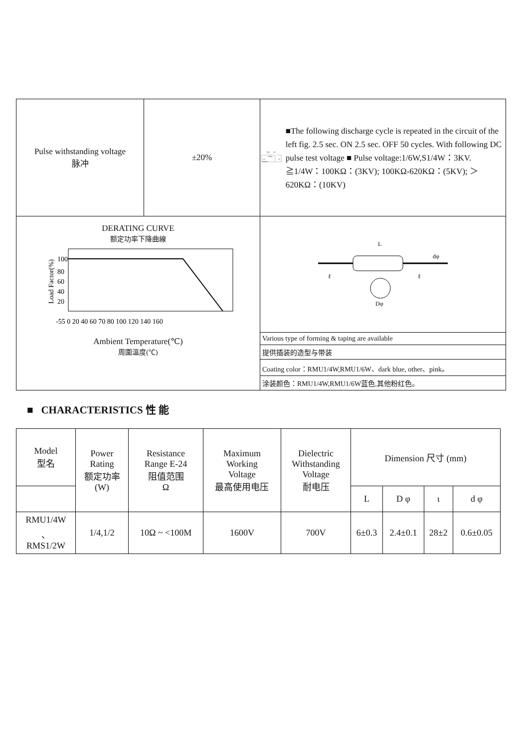| Pulse withstanding voltage 脉冲 | ±20% | 10KΩ SW 0.001μF D.C. SOURCE RX ■The following discharge cycle is repeated in the circuit of the left fig. 2.5 sec. ON 2.5 sec. OFF 50 cycles. With following DC pulse test voltage ■ Pulse voltage:1/6W,S1/4W：3KV. ≧1/4W：100KΩ：(3KV); 100KΩ-620KΩ：(5KV); ＞620KΩ：(10KV) |
| DERATING CURVE 额定功率下降曲線 Load Factor(%) 100 80 60 40 20 -55 0 20 40 60 70 80 100 120 140 160 Ambient Temperature(℃) 周圍溫度(℃) | | L dφ ℓ ℓ Dφ |
| | | Various type of forming & taping are available |
| | | 提供插装的造型与带装 |
| | | Coating color：RMU1/4W,RMU1/6W、dark blue, other、pink。 |
| | | 涂装颜色：RMU1/4W,RMU1/6W蓝色,其他粉红色。 |
■ CHARACTERISTICS 性 能
| Model 型名 | Power Rating 额定功率 (W) | Resistance Range E-24 阻值范围 Ω | Maximum Working Voltage 最高使用电压 | Dielectric Withstanding Voltage 耐电压 | Dimension 尺寸 (mm) | | | |
| --- | --- | --- | --- | --- | --- | --- | --- | --- |
| | | | | | L | D φ | ι | d φ |
| RMU1/4W 、 RMS1/2W | 1/4,1/2 | 10Ω ~ <100M | 1600V | 700V | 6±0.3 | 2.4±0.1 | 28±2 | 0.6±0.05 |